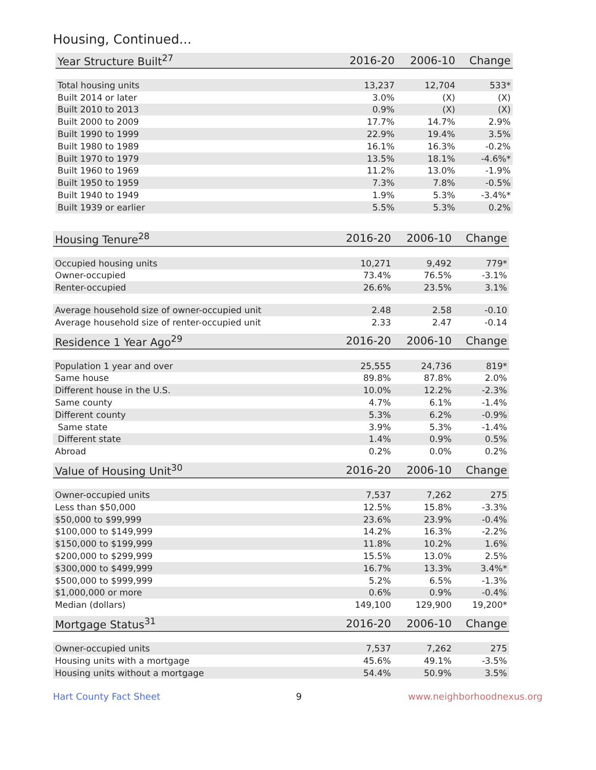Housing, Continued...
| Year Structure Built<sup>27</sup> | 2016-20 | 2006-10 | Change |
| --- | --- | --- | --- |
| Total housing units | 13,237 | 12,704 | 533* |
| Built 2014 or later | 3.0% | (X) | (X) |
| Built 2010 to 2013 | 0.9% | (X) | (X) |
| Built 2000 to 2009 | 17.7% | 14.7% | 2.9% |
| Built 1990 to 1999 | 22.9% | 19.4% | 3.5% |
| Built 1980 to 1989 | 16.1% | 16.3% | -0.2% |
| Built 1970 to 1979 | 13.5% | 18.1% | -4.6%* |
| Built 1960 to 1969 | 11.2% | 13.0% | -1.9% |
| Built 1950 to 1959 | 7.3% | 7.8% | -0.5% |
| Built 1940 to 1949 | 1.9% | 5.3% | -3.4%* |
| Built 1939 or earlier | 5.5% | 5.3% | 0.2% |
| Housing Tenure<sup>28</sup> | 2016-20 | 2006-10 | Change |
| --- | --- | --- | --- |
| Occupied housing units | 10,271 | 9,492 | 779* |
| Owner-occupied | 73.4% | 76.5% | -3.1% |
| Renter-occupied | 26.6% | 23.5% | 3.1% |
| Average household size of owner-occupied unit | 2.48 | 2.58 | -0.10 |
| Average household size of renter-occupied unit | 2.33 | 2.47 | -0.14 |
| Residence 1 Year Ago<sup>29</sup> | 2016-20 | 2006-10 | Change |
| --- | --- | --- | --- |
| Population 1 year and over | 25,555 | 24,736 | 819* |
| Same house | 89.8% | 87.8% | 2.0% |
| Different house in the U.S. | 10.0% | 12.2% | -2.3% |
| Same county | 4.7% | 6.1% | -1.4% |
| Different county | 5.3% | 6.2% | -0.9% |
| Same state | 3.9% | 5.3% | -1.4% |
| Different state | 1.4% | 0.9% | 0.5% |
| Abroad | 0.2% | 0.0% | 0.2% |
| Value of Housing Unit<sup>30</sup> | 2016-20 | 2006-10 | Change |
| --- | --- | --- | --- |
| Owner-occupied units | 7,537 | 7,262 | 275 |
| Less than $50,000 | 12.5% | 15.8% | -3.3% |
| $50,000 to $99,999 | 23.6% | 23.9% | -0.4% |
| $100,000 to $149,999 | 14.2% | 16.3% | -2.2% |
| $150,000 to $199,999 | 11.8% | 10.2% | 1.6% |
| $200,000 to $299,999 | 15.5% | 13.0% | 2.5% |
| $300,000 to $499,999 | 16.7% | 13.3% | 3.4%* |
| $500,000 to $999,999 | 5.2% | 6.5% | -1.3% |
| $1,000,000 or more | 0.6% | 0.9% | -0.4% |
| Median (dollars) | 149,100 | 129,900 | 19,200* |
| Mortgage Status<sup>31</sup> | 2016-20 | 2006-10 | Change |
| --- | --- | --- | --- |
| Owner-occupied units | 7,537 | 7,262 | 275 |
| Housing units with a mortgage | 45.6% | 49.1% | -3.5% |
| Housing units without a mortgage | 54.4% | 50.9% | 3.5% |
Hart County Fact Sheet 9 www.neighborhoodnexus.org